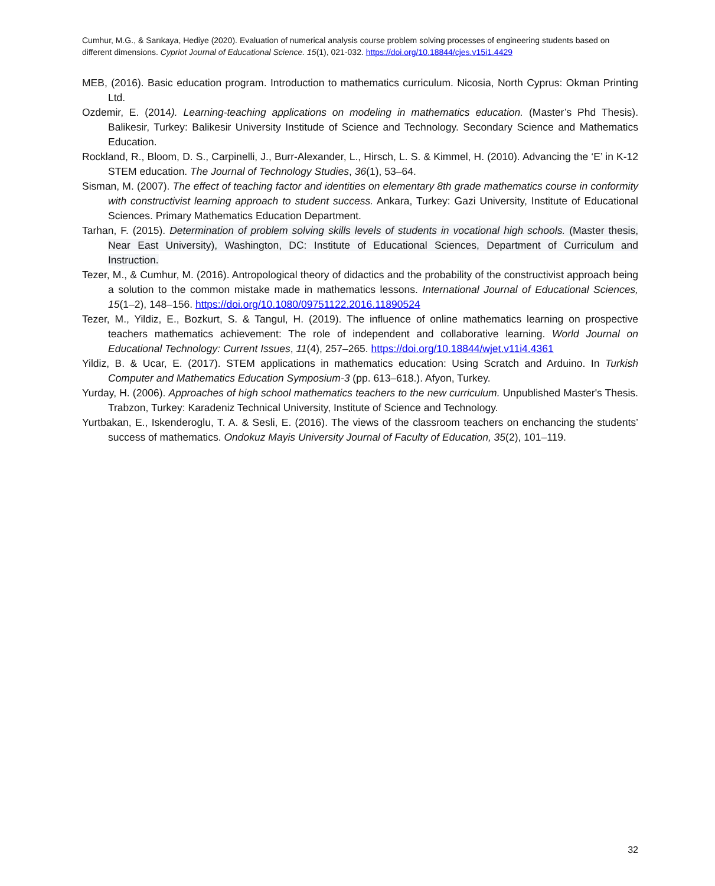Cumhur, M.G., & Sarıkaya, Hediye (2020). Evaluation of numerical analysis course problem solving processes of engineering students based on different dimensions. Cypriot Journal of Educational Science. 15(1), 021-032. https://doi.org/10.18844/cjes.v15i1.4429
MEB, (2016). Basic education program. Introduction to mathematics curriculum. Nicosia, North Cyprus: Okman Printing Ltd.
Ozdemir, E. (2014). Learning-teaching applications on modeling in mathematics education. (Master’s Phd Thesis). Balikesir, Turkey: Balikesir University Institude of Science and Technology. Secondary Science and Mathematics Education.
Rockland, R., Bloom, D. S., Carpinelli, J., Burr-Alexander, L., Hirsch, L. S. & Kimmel, H. (2010). Advancing the ‘E’ in K-12 STEM education. The Journal of Technology Studies, 36(1), 53–64.
Sisman, M. (2007). The effect of teaching factor and identities on elementary 8th grade mathematics course in conformity with constructivist learning approach to student success. Ankara, Turkey: Gazi University, Institute of Educational Sciences. Primary Mathematics Education Department.
Tarhan, F. (2015). Determination of problem solving skills levels of students in vocational high schools. (Master thesis, Near East University), Washington, DC: Institute of Educational Sciences, Department of Curriculum and Instruction.
Tezer, M., & Cumhur, M. (2016). Antropological theory of didactics and the probability of the constructivist approach being a solution to the common mistake made in mathematics lessons. International Journal of Educational Sciences, 15(1–2), 148–156. https://doi.org/10.1080/09751122.2016.11890524
Tezer, M., Yildiz, E., Bozkurt, S. & Tangul, H. (2019). The influence of online mathematics learning on prospective teachers mathematics achievement: The role of independent and collaborative learning. World Journal on Educational Technology: Current Issues, 11(4), 257–265. https://doi.org/10.18844/wjet.v11i4.4361
Yildiz, B. & Ucar, E. (2017). STEM applications in mathematics education: Using Scratch and Arduino. In Turkish Computer and Mathematics Education Symposium-3 (pp. 613–618.). Afyon, Turkey.
Yurday, H. (2006). Approaches of high school mathematics teachers to the new curriculum. Unpublished Master's Thesis. Trabzon, Turkey: Karadeniz Technical University, Institute of Science and Technology.
Yurtbakan, E., Iskenderoglu, T. A. & Sesli, E. (2016). The views of the classroom teachers on enchancing the students’ success of mathematics. Ondokuz Mayis University Journal of Faculty of Education, 35(2), 101–119.
32